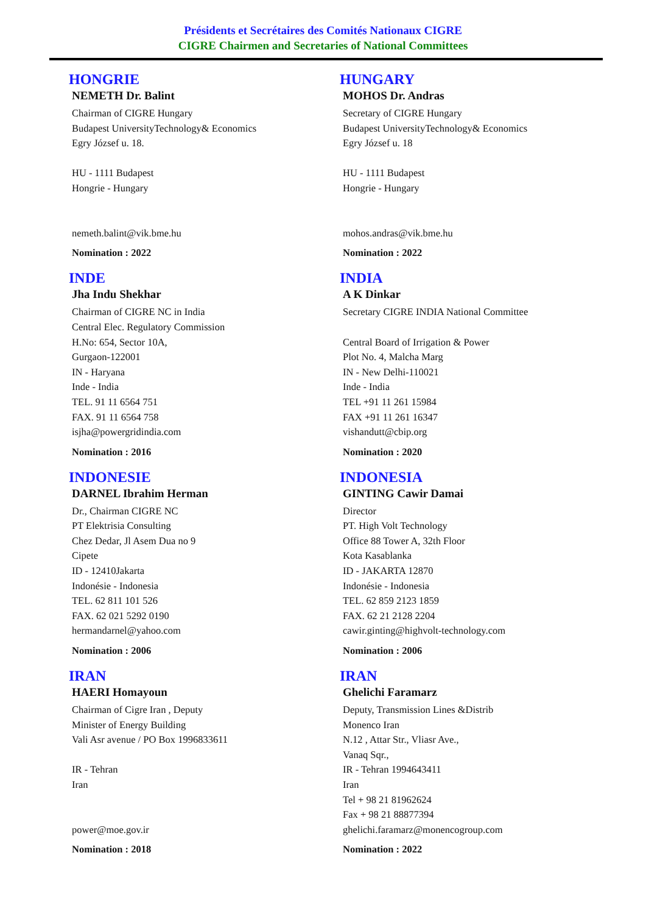Présidents et Secrétaires des Comités Nationaux CIGRE
CIGRE Chairmen and Secretaries of National Committees
HONGRIE
NEMETH Dr. Balint
Chairman of CIGRE Hungary
Budapest UniversityTechnology& Economics
Egry József u. 18.
HU - 1111 Budapest
Hongrie - Hungary
nemeth.balint@vik.bme.hu
Nomination : 2022
HUNGARY
MOHOS Dr. Andras
Secretary of CIGRE Hungary
Budapest UniversityTechnology& Economics
Egry József u. 18
HU - 1111 Budapest
Hongrie - Hungary
mohos.andras@vik.bme.hu
Nomination : 2022
INDE
Jha Indu Shekhar
Chairman of CIGRE NC in India
Central Elec. Regulatory Commission
H.No: 654, Sector 10A,
Gurgaon-122001
IN - Haryana
Inde - India
TEL. 91 11 6564 751
FAX. 91 11 6564 758
isjha@powergridindia.com
Nomination : 2016
INDIA
A K Dinkar
Secretary CIGRE INDIA National Committee
Central Board of Irrigation & Power
Plot No. 4, Malcha Marg
IN - New Delhi-110021
Inde - India
TEL +91 11 261 15984
FAX +91 11 261 16347
vishandutt@cbip.org
Nomination : 2020
INDONESIE
DARNEL Ibrahim Herman
Dr., Chairman CIGRE NC
PT Elektrisia Consulting
Chez Dedar, Jl Asem Dua no 9
Cipete
ID - 12410Jakarta
Indonésie - Indonesia
TEL. 62 811 101 526
FAX. 62 021 5292 0190
hermandarnel@yahoo.com
Nomination : 2006
INDONESIA
GINTING Cawir Damai
Director
PT. High Volt Technology
Office 88 Tower A, 32th Floor
Kota Kasablanka
ID - JAKARTA 12870
Indonésie - Indonesia
TEL. 62 859 2123 1859
FAX. 62 21 2128 2204
cawir.ginting@highvolt-technology.com
Nomination : 2006
IRAN
HAERI Homayoun
Chairman of Cigre Iran , Deputy
Minister of Energy Building
Vali Asr avenue / PO Box 1996833611
IR - Tehran
Iran
power@moe.gov.ir
Nomination : 2018
IRAN
Ghelichi Faramarz
Deputy, Transmission Lines &Distrib
Monenco Iran
N.12 , Attar Str., Vliasr Ave.,
Vanaq Sqr.,
IR - Tehran 1994643411
Iran
Tel + 98 21 81962624
Fax + 98 21 88877394
ghelichi.faramarz@monencogroup.com
Nomination : 2022